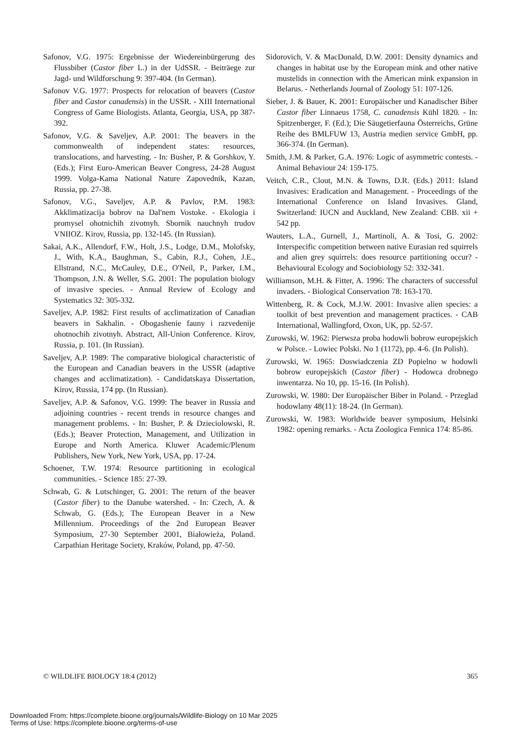Safonov, V.G. 1975: Ergebnisse der Wiedereinbürgerung des Flussbiber (Castor fiber L.) in der UdSSR. - Beiträege zur Jagd- und Wildforschung 9: 397-404. (In German).
Safonov V.G. 1977: Prospects for relocation of beavers (Castor fiber and Castor canadensis) in the USSR. - XIII International Congress of Game Biologists. Atlanta, Georgia, USA, pp 387-392.
Safonov, V.G. & Saveljev, A.P. 2001: The beavers in the commonwealth of independent states: resources, translocations, and harvesting. - In: Busher, P. & Gorshkov, Y. (Eds.); First Euro-American Beaver Congress, 24-28 August 1999. Volga-Kama National Nature Zapovednik, Kazan, Russia, pp. 27-38.
Safonov, V.G., Saveljev, A.P. & Pavlov, P.M. 1983: Akklimatizacija bobrov na Dal'nem Vostoke. - Ekologia i promysel ohotnichih zivotnyh. Sbornik nauchnyh trudov VNIIOZ. Kirov, Russia, pp. 132-145. (In Russian).
Sakai, A.K., Allendorf, F.W., Holt, J.S., Lodge, D.M., Molofsky, J., With, K.A., Baughman, S., Cabin, R.J., Cohen, J.E., Ellstrand, N.C., McCauley, D.E., O'Neil, P., Parker, I.M., Thompson, J.N. & Weller, S.G. 2001: The population biology of invasive species. - Annual Review of Ecology and Systematics 32: 305-332.
Saveljev, A.P. 1982: First results of acclimatization of Canadian beavers in Sakhalin. - Obogashenie fauny i razvedenije ohotnochih zivotnyh. Abstract, All-Union Conference. Kirov, Russia, p. 101. (In Russian).
Saveljev, A.P. 1989: The comparative biological characteristic of the European and Canadian beavers in the USSR (adaptive changes and acclimatization). - Candidatskaya Dissertation, Kirov, Russia, 174 pp. (In Russian).
Saveljev, A.P. & Safonov, V.G. 1999: The beaver in Russia and adjoining countries - recent trends in resource changes and management problems. - In: Busher, P. & Dzieciolowski, R. (Eds.); Beaver Protection, Management, and Utilization in Europe and North America. Kluwer Academic/Plenum Publishers, New York, New York, USA, pp. 17-24.
Schoener, T.W. 1974: Resource partitioning in ecological communities. - Science 185: 27-39.
Schwab, G. & Lutschinger, G. 2001: The return of the beaver (Castor fiber) to the Danube watershed. - In: Czech, A. & Schwab, G. (Eds.); The European Beaver in a New Millennium. Proceedings of the 2nd European Beaver Symposium, 27-30 September 2001, Białowieża, Poland. Carpathian Heritage Society, Kraków, Poland, pp. 47-50.
Sidorovich, V. & MacDonald, D.W. 2001: Density dynamics and changes in habitat use by the European mink and other native mustelids in connection with the American mink expansion in Belarus. - Netherlands Journal of Zoology 51: 107-126.
Sieber, J. & Bauer, K. 2001: Europäischer und Kanadischer Biber Castor fiber Linnaeus 1758, C. canadensis Kühl 1820. - In: Spitzenberger, F. (Ed.); Die Säugetierfauna Österreichs, Grüne Reihe des BMLFUW 13, Austria medien service GmbH, pp. 366-374. (In German).
Smith, J.M. & Parker, G.A. 1976: Logic of asymmetric contests. - Animal Behaviour 24: 159-175.
Veitch, C.R., Clout, M.N. & Towns, D.R. (Eds.) 2011: Island Invasives: Eradication and Management. - Proceedings of the International Conference on Island Invasives. Gland, Switzerland: IUCN and Auckland, New Zealand: CBB. xii + 542 pp.
Wauters, L.A., Gurnell, J., Martinoli, A. & Tosi, G. 2002: Interspecific competition between native Eurasian red squirrels and alien grey squirrels: does resource partitioning occur? - Behavioural Ecology and Sociobiology 52: 332-341.
Williamson, M.H. & Fitter, A. 1996: The characters of successful invaders. - Biological Conservation 78: 163-170.
Wittenberg, R. & Cock, M.J.W. 2001: Invasive alien species: a toolkit of best prevention and management practices. - CAB International, Wallingford, Oxon, UK, pp. 52-57.
Zurowski, W. 1962: Pierwsza proba hodowli bobrow europejskich w Polsce. - Lowiec Polski. No 1 (1172), pp. 4-6. (In Polish).
Zurowski, W. 1965: Doswiadczenia ZD Popielno w hodowli bobrow europejskich (Castor fiber) - Hodowca drobnego inwentarza. No 10, pp. 15-16. (In Polish).
Zurowski, W. 1980: Der Europäischer Biber in Poland. - Przeglad hodowlany 48(11): 18-24. (In German).
Zurowski, W. 1983: Worldwide beaver symposium, Helsinki 1982: opening remarks. - Acta Zoologica Fennica 174: 85-86.
© WILDLIFE BIOLOGY 18:4 (2012) 365
Downloaded From: https://complete.bioone.org/journals/Wildlife-Biology on 10 Mar 2025
Terms of Use: https://complete.bioone.org/terms-of-use